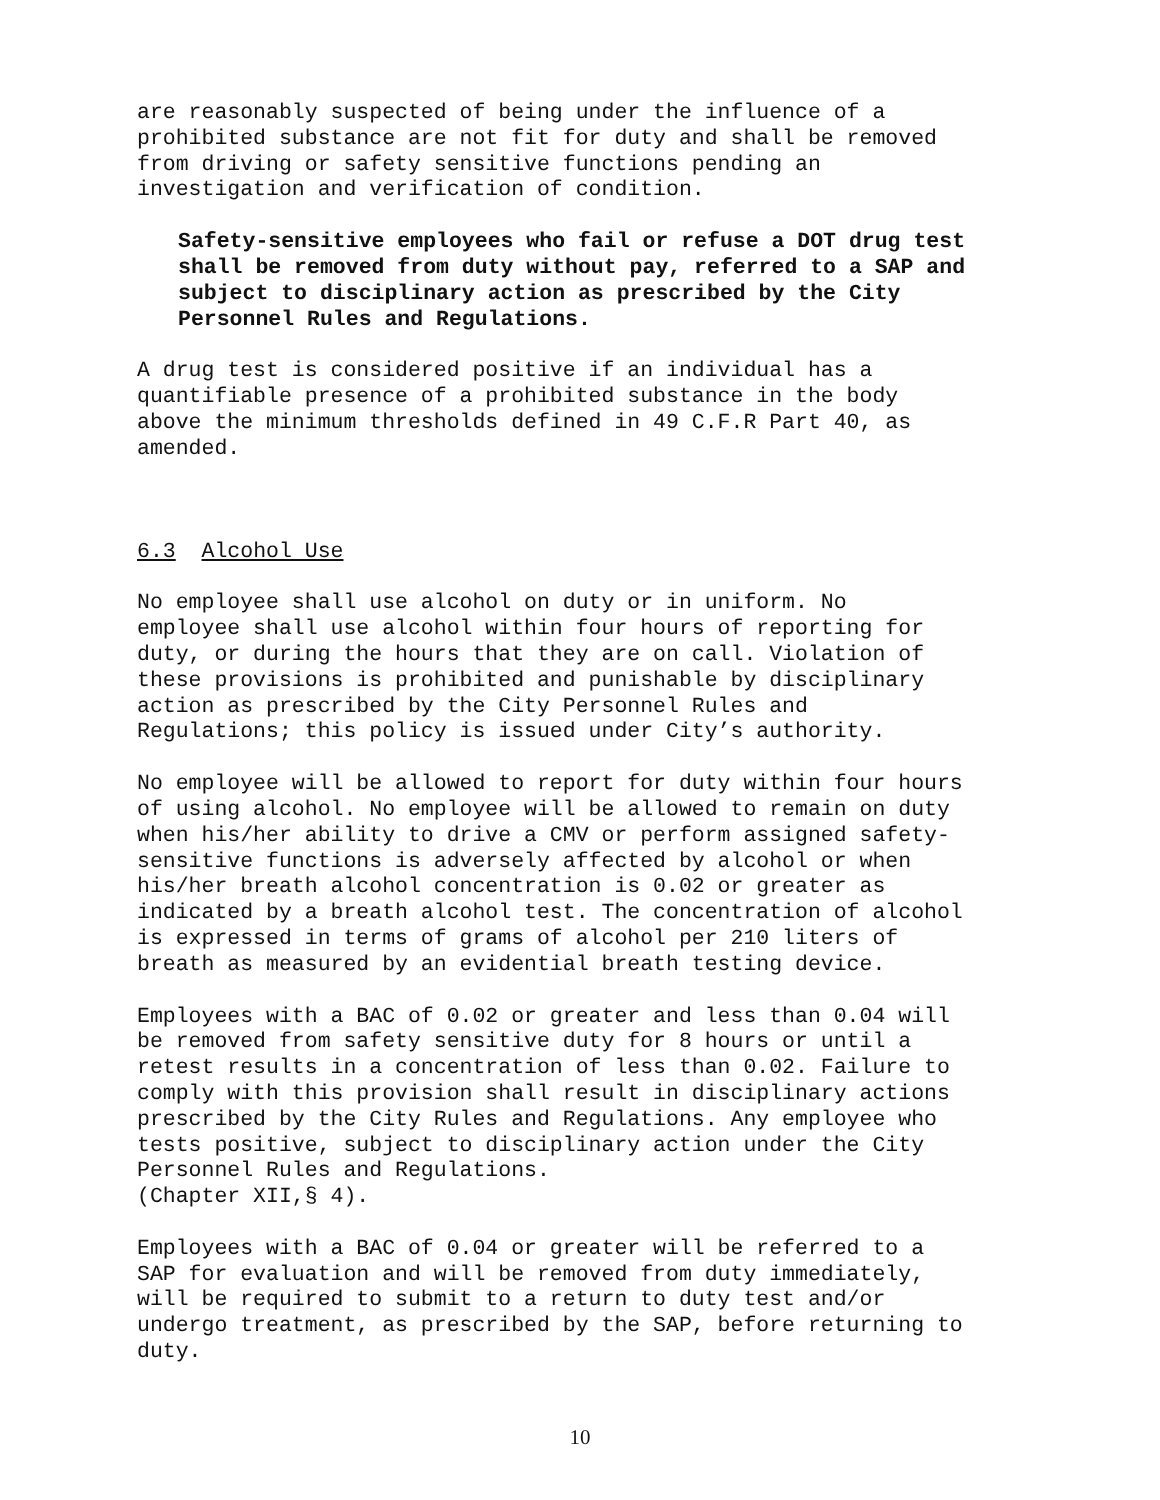are reasonably suspected of being under the influence of a prohibited substance are not fit for duty and shall be removed from driving or safety sensitive functions pending an investigation and verification of condition.
Safety-sensitive employees who fail or refuse a DOT drug test shall be removed from duty without pay, referred to a SAP and subject to disciplinary action as prescribed by the City Personnel Rules and Regulations.
A drug test is considered positive if an individual has a quantifiable presence of a prohibited substance in the body above the minimum thresholds defined in 49 C.F.R Part 40, as amended.
6.3 Alcohol Use
No employee shall use alcohol on duty or in uniform. No employee shall use alcohol within four hours of reporting for duty, or during the hours that they are on call. Violation of these provisions is prohibited and punishable by disciplinary action as prescribed by the City Personnel Rules and Regulations; this policy is issued under City’s authority.
No employee will be allowed to report for duty within four hours of using alcohol. No employee will be allowed to remain on duty when his/her ability to drive a CMV or perform assigned safety- sensitive functions is adversely affected by alcohol or when his/her breath alcohol concentration is 0.02 or greater as indicated by a breath alcohol test. The concentration of alcohol is expressed in terms of grams of alcohol per 210 liters of breath as measured by an evidential breath testing device.
Employees with a BAC of 0.02 or greater and less than 0.04 will be removed from safety sensitive duty for 8 hours or until a retest results in a concentration of less than 0.02. Failure to comply with this provision shall result in disciplinary actions prescribed by the City Rules and Regulations. Any employee who tests positive, subject to disciplinary action under the City Personnel Rules and Regulations. (Chapter XII,§ 4).
Employees with a BAC of 0.04 or greater will be referred to a SAP for evaluation and will be removed from duty immediately, will be required to submit to a return to duty test and/or undergo treatment, as prescribed by the SAP, before returning to duty.
10